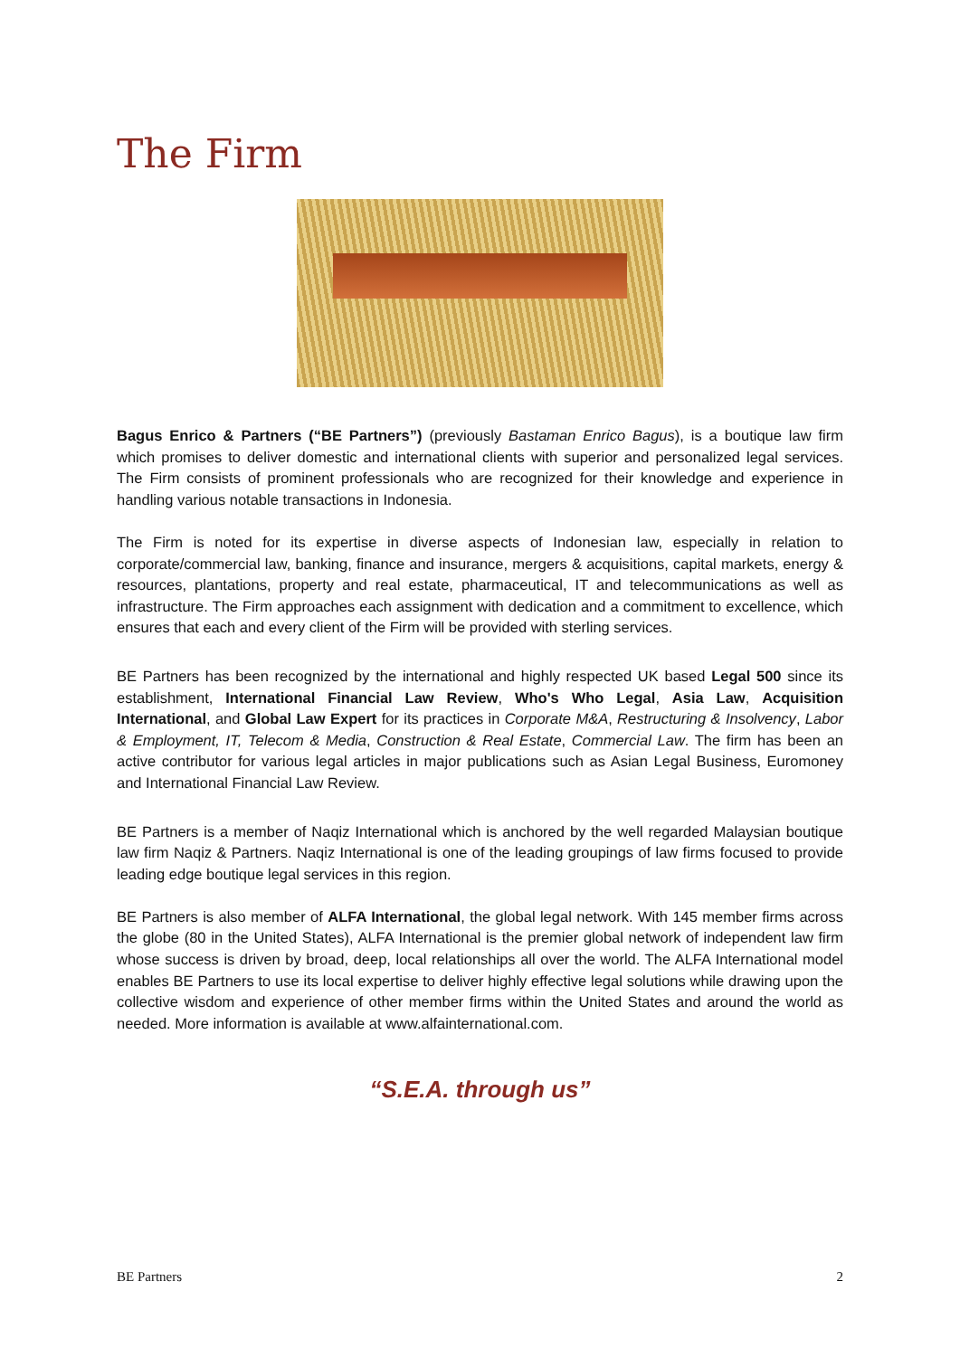The Firm
Bagus Enrico & Partners (“BE Partners”) (previously Bastaman Enrico Bagus), is a boutique law firm which promises to deliver domestic and international clients with superior and personalized legal services. The Firm consists of prominent professionals who are recognized for their knowledge and experience in handling various notable transactions in Indonesia.
The Firm is noted for its expertise in diverse aspects of Indonesian law, especially in relation to corporate/commercial law, banking, finance and insurance, mergers & acquisitions, capital markets, energy & resources, plantations, property and real estate, pharmaceutical, IT and telecommunications as well as infrastructure. The Firm approaches each assignment with dedication and a commitment to excellence, which ensures that each and every client of the Firm will be provided with sterling services.
BE Partners has been recognized by the international and highly respected UK based Legal 500 since its establishment, International Financial Law Review, Who's Who Legal, Asia Law, Acquisition International, and Global Law Expert for its practices in Corporate M&A, Restructuring & Insolvency, Labor & Employment, IT, Telecom & Media, Construction & Real Estate, Commercial Law. The firm has been an active contributor for various legal articles in major publications such as Asian Legal Business, Euromoney and International Financial Law Review.
BE Partners is a member of Naqiz International which is anchored by the well regarded Malaysian boutique law firm Naqiz & Partners. Naqiz International is one of the leading groupings of law firms focused to provide leading edge boutique legal services in this region.
BE Partners is also member of ALFA International, the global legal network. With 145 member firms across the globe (80 in the United States), ALFA International is the premier global network of independent law firm whose success is driven by broad, deep, local relationships all over the world. The ALFA International model enables BE Partners to use its local expertise to deliver highly effective legal solutions while drawing upon the collective wisdom and experience of other member firms within the United States and around the world as needed. More information is available at www.alfainternational.com.
“S.E.A. through us”
BE Partners 2